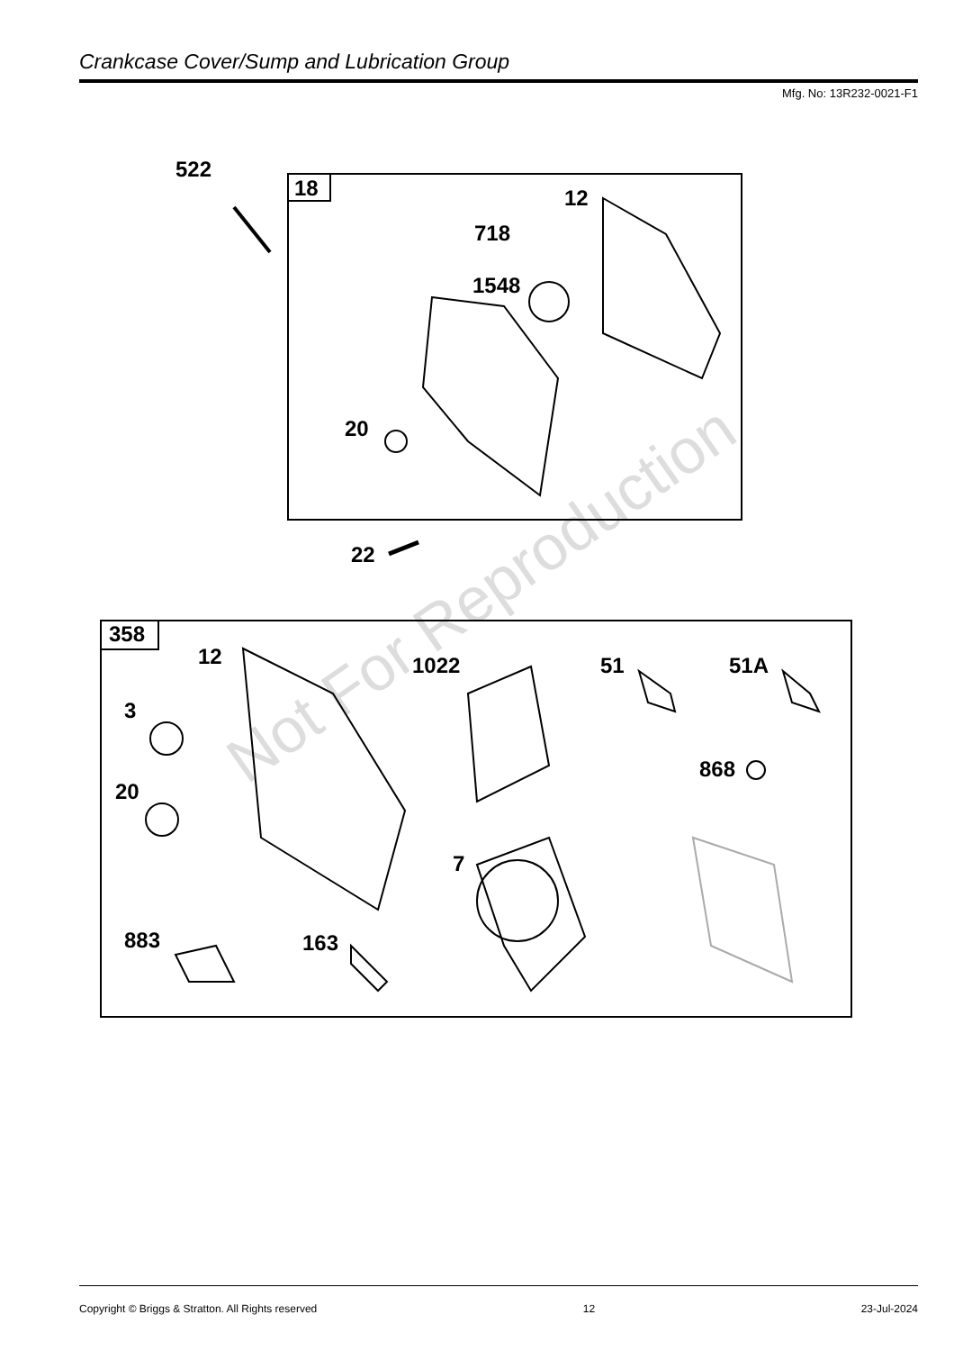Crankcase Cover/Sump and Lubrication Group
Mfg. No: 13R232-0021-F1
Not For Reproduction
522
18 12
718
1548
20
22
358
12 1022 51 51A
3
868
20
7
883 163
Copyright © Briggs & Stratton. All Rights reserved 12 23-Jul-2024